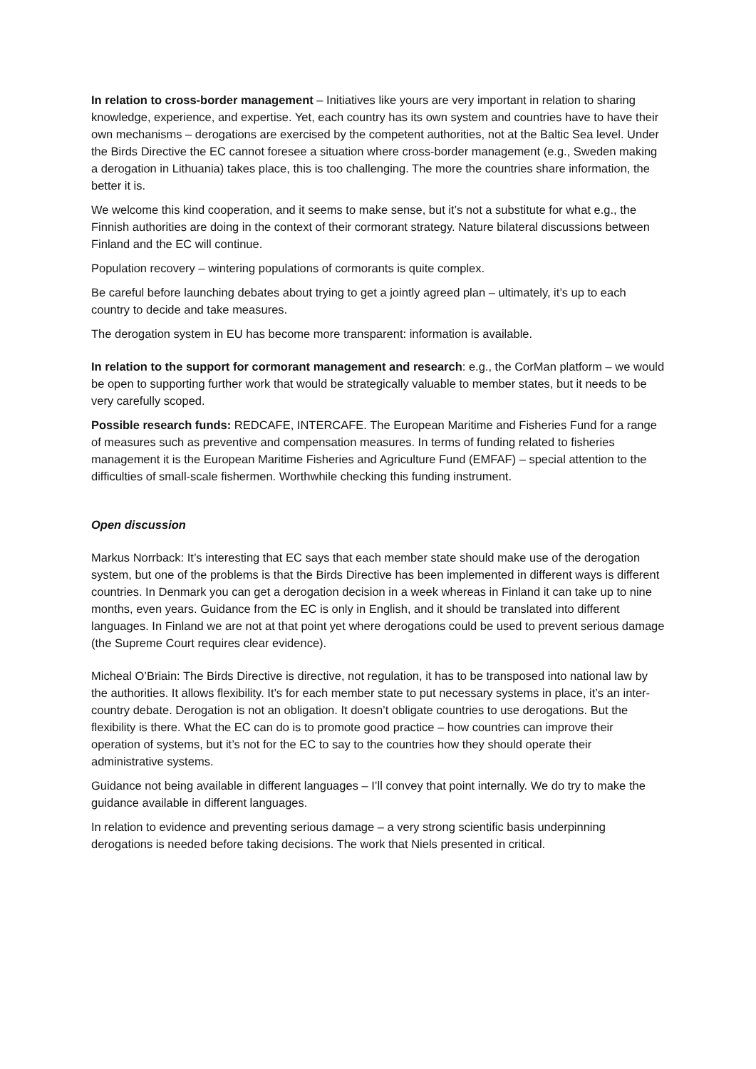In relation to cross-border management – Initiatives like yours are very important in relation to sharing knowledge, experience, and expertise. Yet, each country has its own system and countries have to have their own mechanisms – derogations are exercised by the competent authorities, not at the Baltic Sea level. Under the Birds Directive the EC cannot foresee a situation where cross-border management (e.g., Sweden making a derogation in Lithuania) takes place, this is too challenging. The more the countries share information, the better it is.
We welcome this kind cooperation, and it seems to make sense, but it’s not a substitute for what e.g., the Finnish authorities are doing in the context of their cormorant strategy. Nature bilateral discussions between Finland and the EC will continue.
Population recovery – wintering populations of cormorants is quite complex.
Be careful before launching debates about trying to get a jointly agreed plan – ultimately, it’s up to each country to decide and take measures.
The derogation system in EU has become more transparent: information is available.
In relation to the support for cormorant management and research: e.g., the CorMan platform – we would be open to supporting further work that would be strategically valuable to member states, but it needs to be very carefully scoped.
Possible research funds: REDCAFE, INTERCAFE. The European Maritime and Fisheries Fund for a range of measures such as preventive and compensation measures. In terms of funding related to fisheries management it is the European Maritime Fisheries and Agriculture Fund (EMFAF) – special attention to the difficulties of small-scale fishermen. Worthwhile checking this funding instrument.
Open discussion
Markus Norrback: It’s interesting that EC says that each member state should make use of the derogation system, but one of the problems is that the Birds Directive has been implemented in different ways is different countries. In Denmark you can get a derogation decision in a week whereas in Finland it can take up to nine months, even years. Guidance from the EC is only in English, and it should be translated into different languages. In Finland we are not at that point yet where derogations could be used to prevent serious damage (the Supreme Court requires clear evidence).
Micheal O’Briain: The Birds Directive is directive, not regulation, it has to be transposed into national law by the authorities. It allows flexibility. It’s for each member state to put necessary systems in place, it’s an inter-country debate. Derogation is not an obligation. It doesn’t obligate countries to use derogations. But the flexibility is there. What the EC can do is to promote good practice – how countries can improve their operation of systems, but it’s not for the EC to say to the countries how they should operate their administrative systems.
Guidance not being available in different languages – I’ll convey that point internally. We do try to make the guidance available in different languages.
In relation to evidence and preventing serious damage – a very strong scientific basis underpinning derogations is needed before taking decisions. The work that Niels presented in critical.